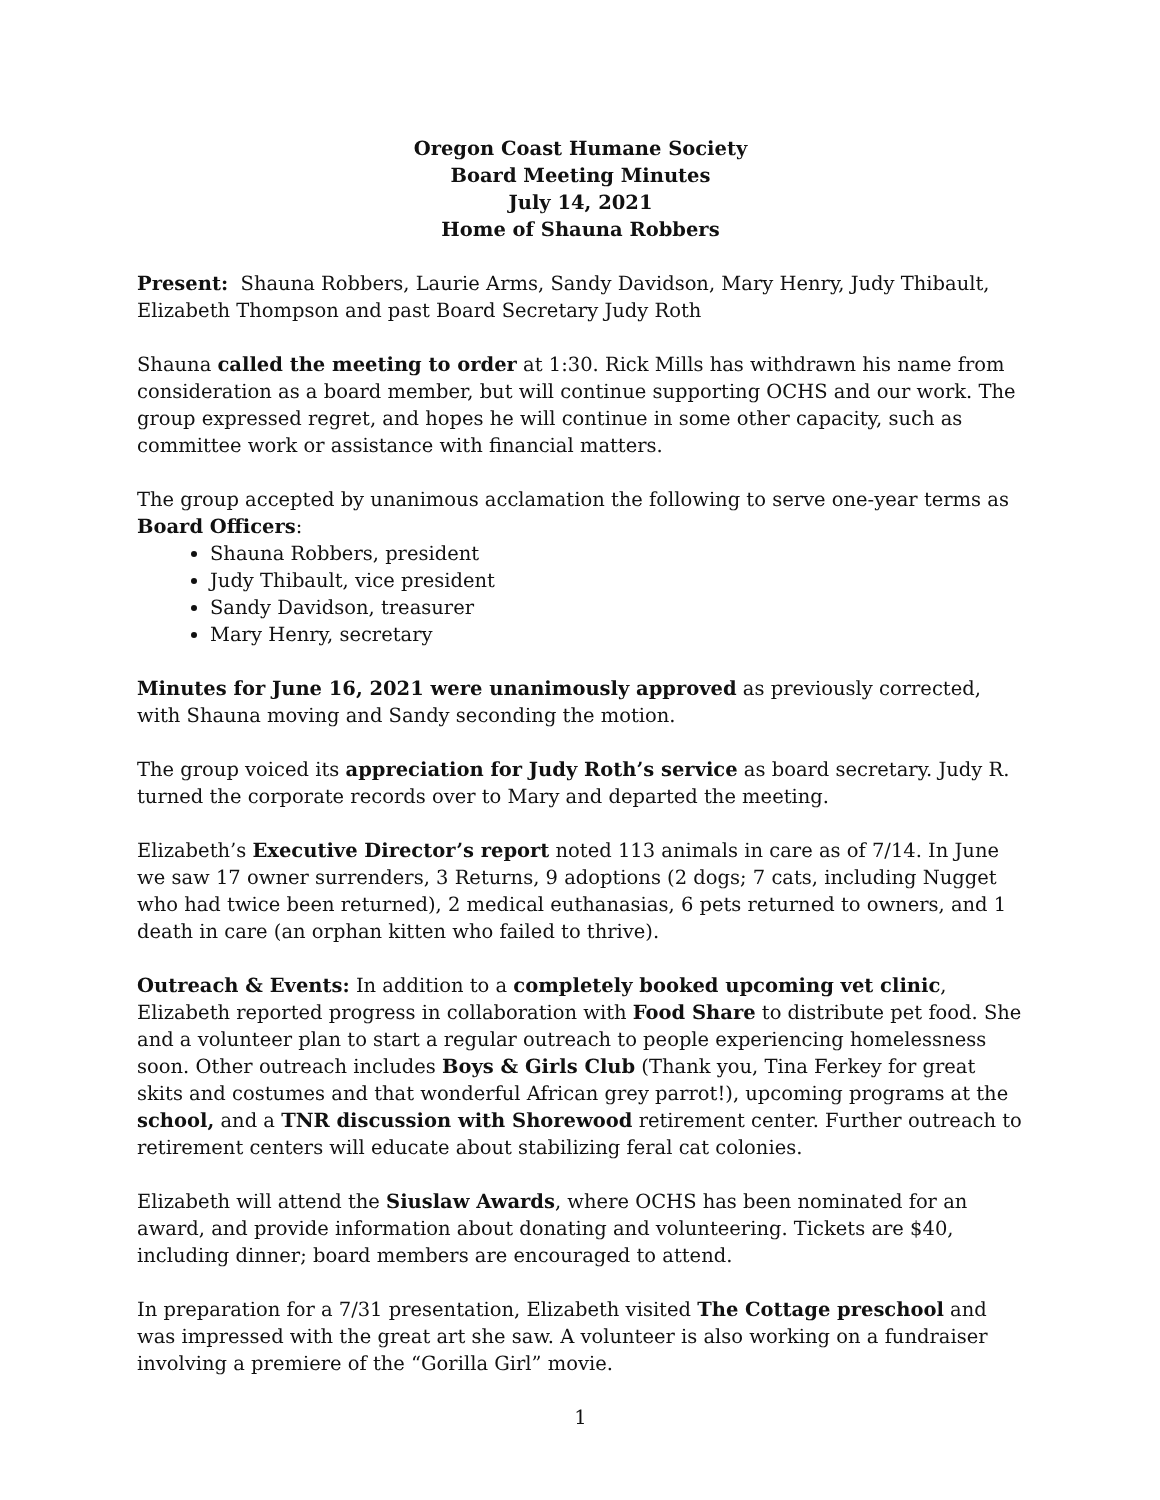Oregon Coast Humane Society
Board Meeting Minutes
July 14, 2021
Home of Shauna Robbers
Present: Shauna Robbers, Laurie Arms, Sandy Davidson, Mary Henry, Judy Thibault, Elizabeth Thompson and past Board Secretary Judy Roth
Shauna called the meeting to order at 1:30. Rick Mills has withdrawn his name from consideration as a board member, but will continue supporting OCHS and our work. The group expressed regret, and hopes he will continue in some other capacity, such as committee work or assistance with financial matters.
The group accepted by unanimous acclamation the following to serve one-year terms as Board Officers:
Shauna Robbers, president
Judy Thibault, vice president
Sandy Davidson, treasurer
Mary Henry, secretary
Minutes for June 16, 2021 were unanimously approved as previously corrected, with Shauna moving and Sandy seconding the motion.
The group voiced its appreciation for Judy Roth’s service as board secretary. Judy R. turned the corporate records over to Mary and departed the meeting.
Elizabeth’s Executive Director’s report noted 113 animals in care as of 7/14. In June we saw 17 owner surrenders, 3 Returns, 9 adoptions (2 dogs; 7 cats, including Nugget who had twice been returned), 2 medical euthanasias, 6 pets returned to owners, and 1 death in care (an orphan kitten who failed to thrive).
Outreach & Events: In addition to a completely booked upcoming vet clinic, Elizabeth reported progress in collaboration with Food Share to distribute pet food. She and a volunteer plan to start a regular outreach to people experiencing homelessness soon. Other outreach includes Boys & Girls Club (Thank you, Tina Ferkey for great skits and costumes and that wonderful African grey parrot!), upcoming programs at the school, and a TNR discussion with Shorewood retirement center. Further outreach to retirement centers will educate about stabilizing feral cat colonies.
Elizabeth will attend the Siuslaw Awards, where OCHS has been nominated for an award, and provide information about donating and volunteering. Tickets are $40, including dinner; board members are encouraged to attend.
In preparation for a 7/31 presentation, Elizabeth visited The Cottage preschool and was impressed with the great art she saw. A volunteer is also working on a fundraiser involving a premiere of the “Gorilla Girl” movie.
1